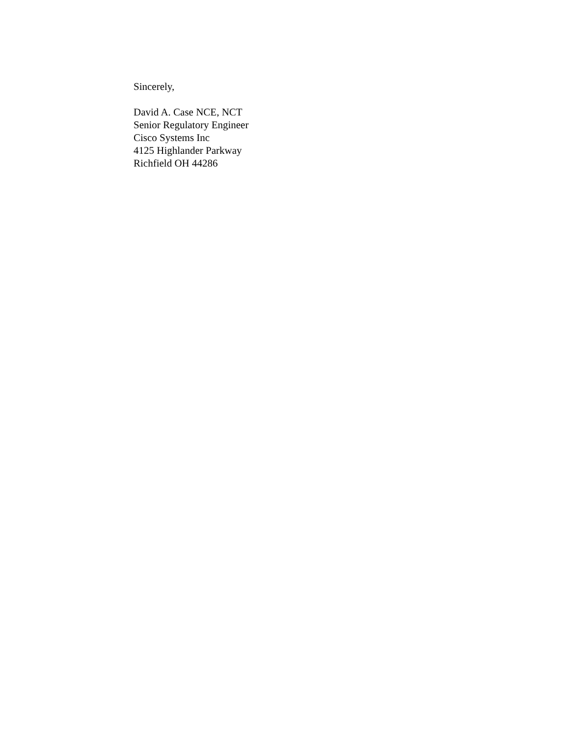Sincerely,
David A. Case NCE, NCT
Senior Regulatory Engineer
Cisco Systems Inc
4125 Highlander Parkway
Richfield OH 44286